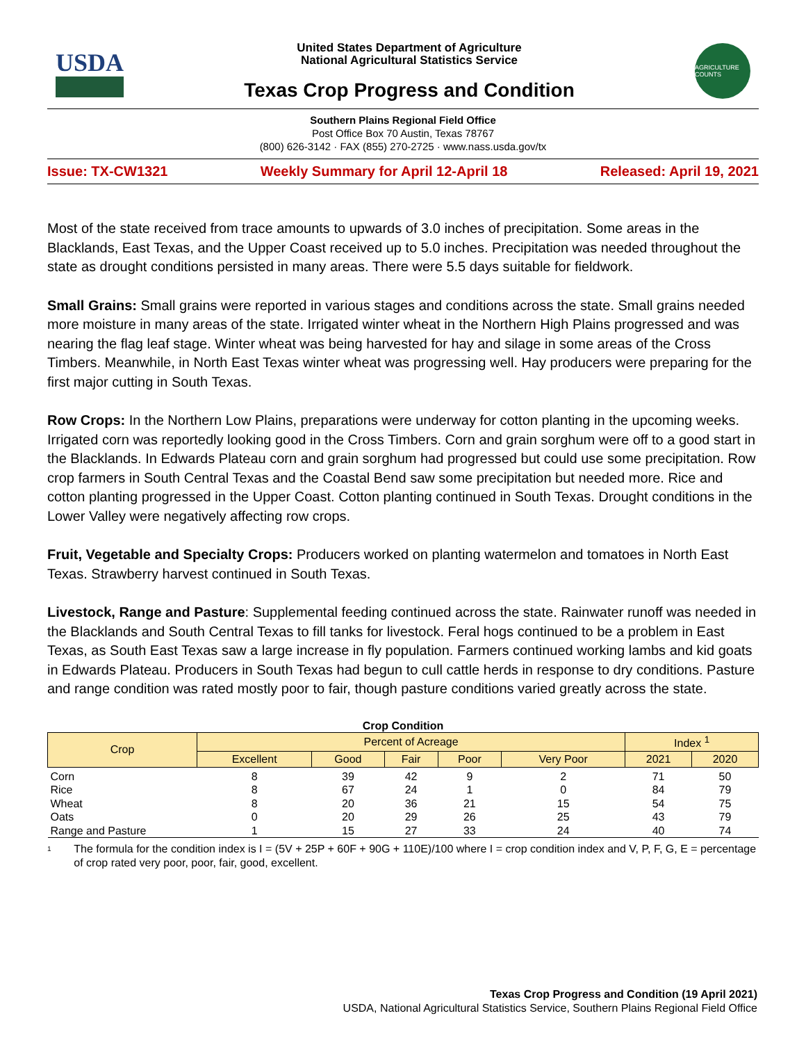USDA
United States Department of Agriculture
National Agricultural Statistics Service
Texas Crop Progress and Condition
AGRICULTURE COUNTS
Southern Plains Regional Field Office
Post Office Box 70 Austin, Texas 78767
(800) 626-3142 · FAX (855) 270-2725 · www.nass.usda.gov/tx
Issue: TX-CW1321 Weekly Summary for April 12-April 18 Released: April 19, 2021
Most of the state received from trace amounts to upwards of 3.0 inches of precipitation. Some areas in the Blacklands, East Texas, and the Upper Coast received up to 5.0 inches. Precipitation was needed throughout the state as drought conditions persisted in many areas. There were 5.5 days suitable for fieldwork.
Small Grains: Small grains were reported in various stages and conditions across the state. Small grains needed more moisture in many areas of the state. Irrigated winter wheat in the Northern High Plains progressed and was nearing the flag leaf stage. Winter wheat was being harvested for hay and silage in some areas of the Cross Timbers. Meanwhile, in North East Texas winter wheat was progressing well. Hay producers were preparing for the first major cutting in South Texas.
Row Crops: In the Northern Low Plains, preparations were underway for cotton planting in the upcoming weeks. Irrigated corn was reportedly looking good in the Cross Timbers. Corn and grain sorghum were off to a good start in the Blacklands. In Edwards Plateau corn and grain sorghum had progressed but could use some precipitation. Row crop farmers in South Central Texas and the Coastal Bend saw some precipitation but needed more. Rice and cotton planting progressed in the Upper Coast. Cotton planting continued in South Texas. Drought conditions in the Lower Valley were negatively affecting row crops.
Fruit, Vegetable and Specialty Crops: Producers worked on planting watermelon and tomatoes in North East Texas. Strawberry harvest continued in South Texas.
Livestock, Range and Pasture: Supplemental feeding continued across the state. Rainwater runoff was needed in the Blacklands and South Central Texas to fill tanks for livestock. Feral hogs continued to be a problem in East Texas, as South East Texas saw a large increase in fly population. Farmers continued working lambs and kid goats in Edwards Plateau. Producers in South Texas had begun to cull cattle herds in response to dry conditions. Pasture and range condition was rated mostly poor to fair, though pasture conditions varied greatly across the state.
Crop Condition
| Crop | Percent of Acreage | | | | | Index <sup>1</sup> | |
| --- | --- | --- | --- | --- | --- | --- | --- |
| | Excellent | Good | Fair | Poor | Very Poor | 2021 | 2020 |
| Corn | 8 | 39 | 42 | 9 | 2 | 71 | 50 |
| Rice | 8 | 67 | 24 | 1 | 0 | 84 | 79 |
| Wheat | 8 | 20 | 36 | 21 | 15 | 54 | 75 |
| Oats | 0 | 20 | 29 | 26 | 25 | 43 | 79 |
| Range and Pasture | 1 | 15 | 27 | 33 | 24 | 40 | 74 |
<sup>1</sup> The formula for the condition index is I = (5V + 25P + 60F + 90G + 110E)/100 where I = crop condition index and V, P, F, G, E = percentage of crop rated very poor, poor, fair, good, excellent.
Texas Crop Progress and Condition (19 April 2021)
USDA, National Agricultural Statistics Service, Southern Plains Regional Field Office